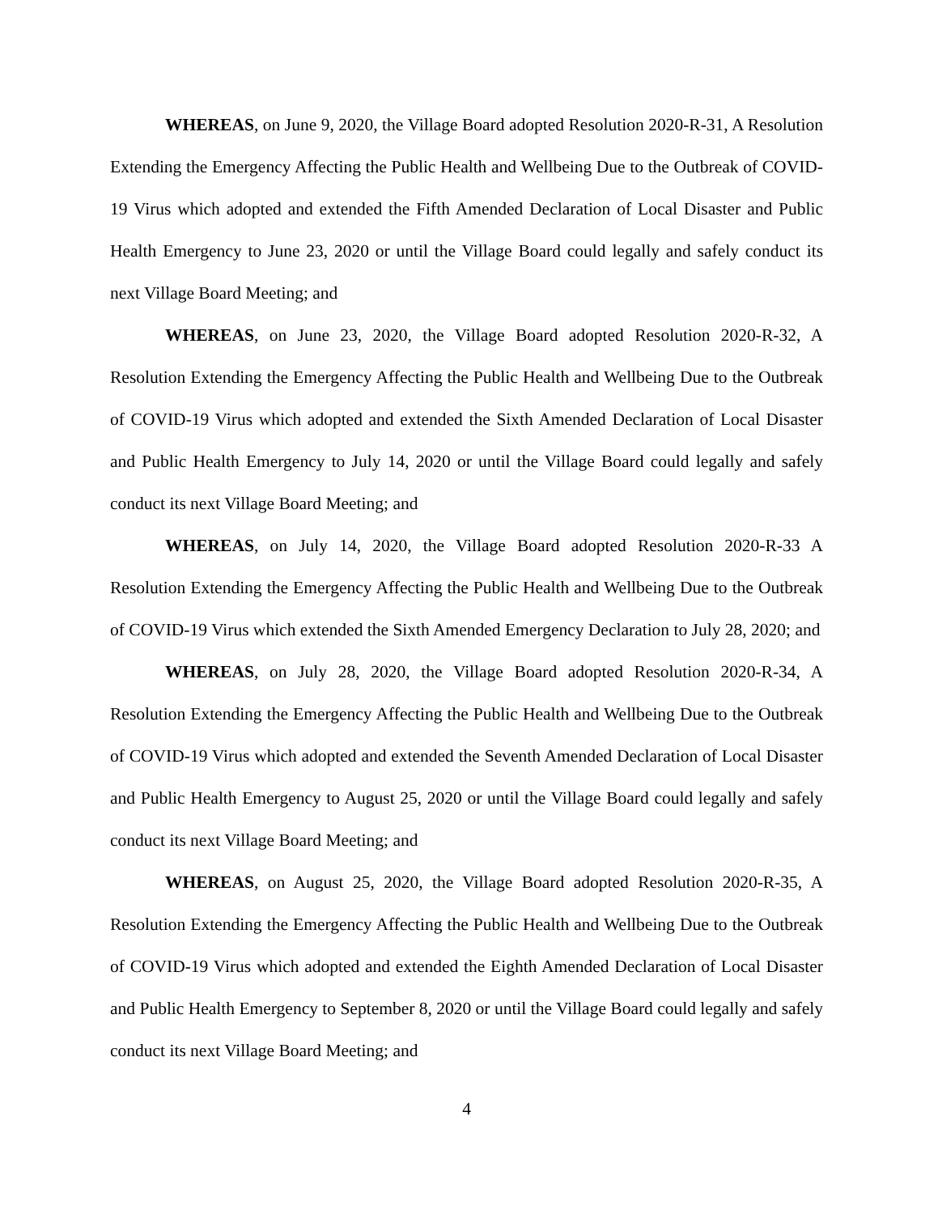WHEREAS, on June 9, 2020, the Village Board adopted Resolution 2020-R-31, A Resolution Extending the Emergency Affecting the Public Health and Wellbeing Due to the Outbreak of COVID-19 Virus which adopted and extended the Fifth Amended Declaration of Local Disaster and Public Health Emergency to June 23, 2020 or until the Village Board could legally and safely conduct its next Village Board Meeting; and
WHEREAS, on June 23, 2020, the Village Board adopted Resolution 2020-R-32, A Resolution Extending the Emergency Affecting the Public Health and Wellbeing Due to the Outbreak of COVID-19 Virus which adopted and extended the Sixth Amended Declaration of Local Disaster and Public Health Emergency to July 14, 2020 or until the Village Board could legally and safely conduct its next Village Board Meeting; and
WHEREAS, on July 14, 2020, the Village Board adopted Resolution 2020-R-33 A Resolution Extending the Emergency Affecting the Public Health and Wellbeing Due to the Outbreak of COVID-19 Virus which extended the Sixth Amended Emergency Declaration to July 28, 2020; and
WHEREAS, on July 28, 2020, the Village Board adopted Resolution 2020-R-34, A Resolution Extending the Emergency Affecting the Public Health and Wellbeing Due to the Outbreak of COVID-19 Virus which adopted and extended the Seventh Amended Declaration of Local Disaster and Public Health Emergency to August 25, 2020 or until the Village Board could legally and safely conduct its next Village Board Meeting; and
WHEREAS, on August 25, 2020, the Village Board adopted Resolution 2020-R-35, A Resolution Extending the Emergency Affecting the Public Health and Wellbeing Due to the Outbreak of COVID-19 Virus which adopted and extended the Eighth Amended Declaration of Local Disaster and Public Health Emergency to September 8, 2020 or until the Village Board could legally and safely conduct its next Village Board Meeting; and
4